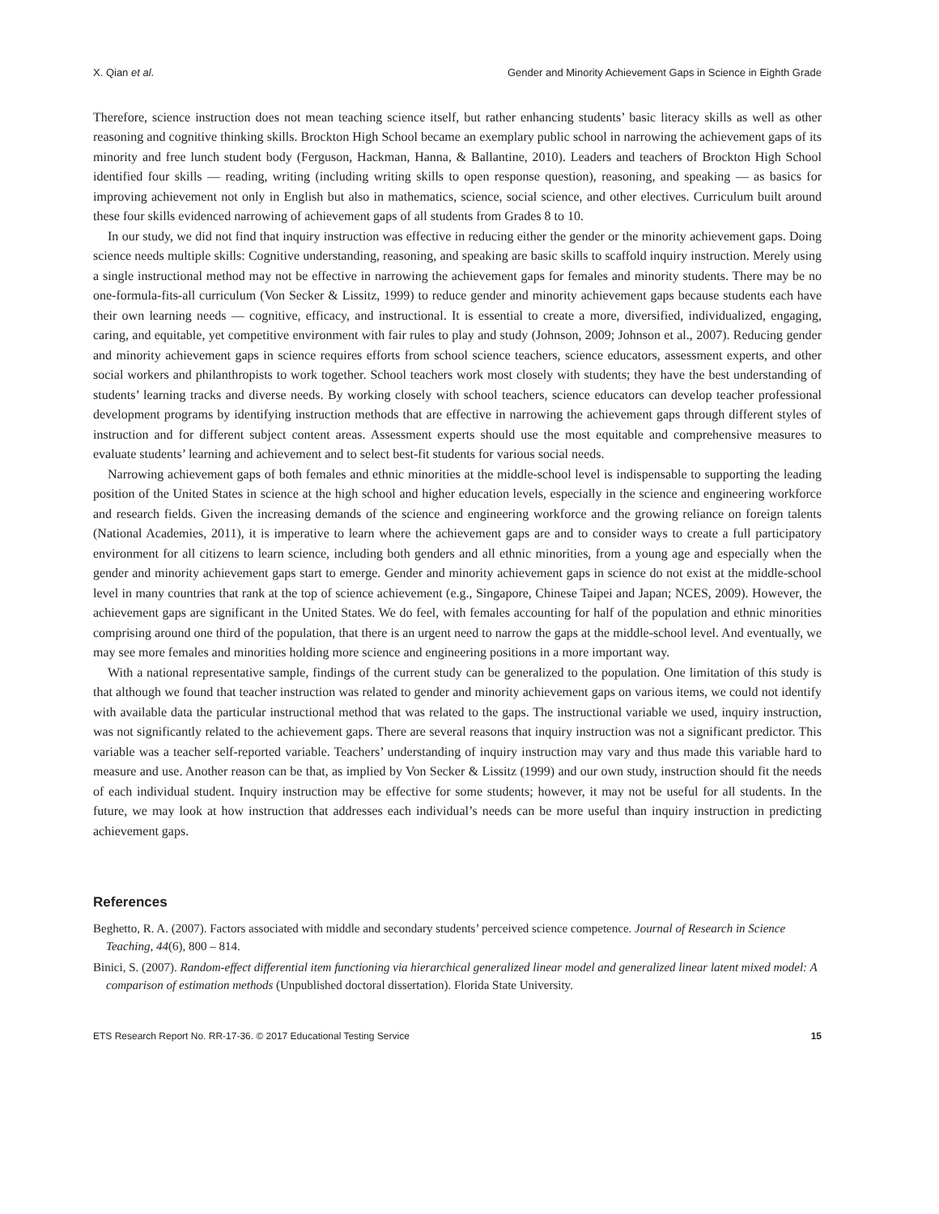X. Qian et al. Gender and Minority Achievement Gaps in Science in Eighth Grade
Therefore, science instruction does not mean teaching science itself, but rather enhancing students’ basic literacy skills as well as other reasoning and cognitive thinking skills. Brockton High School became an exemplary public school in narrowing the achievement gaps of its minority and free lunch student body (Ferguson, Hackman, Hanna, & Ballantine, 2010). Leaders and teachers of Brockton High School identified four skills — reading, writing (including writing skills to open response question), reasoning, and speaking — as basics for improving achievement not only in English but also in mathematics, science, social science, and other electives. Curriculum built around these four skills evidenced narrowing of achievement gaps of all students from Grades 8 to 10.
In our study, we did not find that inquiry instruction was effective in reducing either the gender or the minority achievement gaps. Doing science needs multiple skills: Cognitive understanding, reasoning, and speaking are basic skills to scaffold inquiry instruction. Merely using a single instructional method may not be effective in narrowing the achievement gaps for females and minority students. There may be no one-formula-fits-all curriculum (Von Secker & Lissitz, 1999) to reduce gender and minority achievement gaps because students each have their own learning needs — cognitive, efficacy, and instructional. It is essential to create a more, diversified, individualized, engaging, caring, and equitable, yet competitive environment with fair rules to play and study (Johnson, 2009; Johnson et al., 2007). Reducing gender and minority achievement gaps in science requires efforts from school science teachers, science educators, assessment experts, and other social workers and philanthropists to work together. School teachers work most closely with students; they have the best understanding of students’ learning tracks and diverse needs. By working closely with school teachers, science educators can develop teacher professional development programs by identifying instruction methods that are effective in narrowing the achievement gaps through different styles of instruction and for different subject content areas. Assessment experts should use the most equitable and comprehensive measures to evaluate students’ learning and achievement and to select best-fit students for various social needs.
Narrowing achievement gaps of both females and ethnic minorities at the middle-school level is indispensable to supporting the leading position of the United States in science at the high school and higher education levels, especially in the science and engineering workforce and research fields. Given the increasing demands of the science and engineering workforce and the growing reliance on foreign talents (National Academies, 2011), it is imperative to learn where the achievement gaps are and to consider ways to create a full participatory environment for all citizens to learn science, including both genders and all ethnic minorities, from a young age and especially when the gender and minority achievement gaps start to emerge. Gender and minority achievement gaps in science do not exist at the middle-school level in many countries that rank at the top of science achievement (e.g., Singapore, Chinese Taipei and Japan; NCES, 2009). However, the achievement gaps are significant in the United States. We do feel, with females accounting for half of the population and ethnic minorities comprising around one third of the population, that there is an urgent need to narrow the gaps at the middle-school level. And eventually, we may see more females and minorities holding more science and engineering positions in a more important way.
With a national representative sample, findings of the current study can be generalized to the population. One limitation of this study is that although we found that teacher instruction was related to gender and minority achievement gaps on various items, we could not identify with available data the particular instructional method that was related to the gaps. The instructional variable we used, inquiry instruction, was not significantly related to the achievement gaps. There are several reasons that inquiry instruction was not a significant predictor. This variable was a teacher self-reported variable. Teachers’ understanding of inquiry instruction may vary and thus made this variable hard to measure and use. Another reason can be that, as implied by Von Secker & Lissitz (1999) and our own study, instruction should fit the needs of each individual student. Inquiry instruction may be effective for some students; however, it may not be useful for all students. In the future, we may look at how instruction that addresses each individual’s needs can be more useful than inquiry instruction in predicting achievement gaps.
References
Beghetto, R. A. (2007). Factors associated with middle and secondary students’ perceived science competence. Journal of Research in Science Teaching, 44(6), 800 – 814.
Binici, S. (2007). Random-effect differential item functioning via hierarchical generalized linear model and generalized linear latent mixed model: A comparison of estimation methods (Unpublished doctoral dissertation). Florida State University.
ETS Research Report No. RR-17-36. © 2017 Educational Testing Service 15